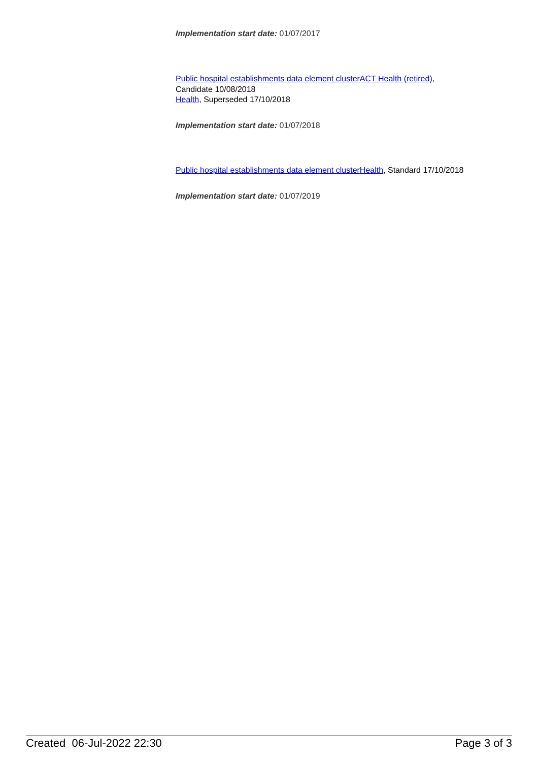Implementation start date: 01/07/2017
Public hospital establishments data element cluster ACT Health (retired),
Candidate 10/08/2018
Health, Superseded 17/10/2018
Implementation start date: 01/07/2018
Public hospital establishments data element cluster Health, Standard 17/10/2018
Implementation start date: 01/07/2019
Created 06-Jul-2022 22:30 Page 3 of 3